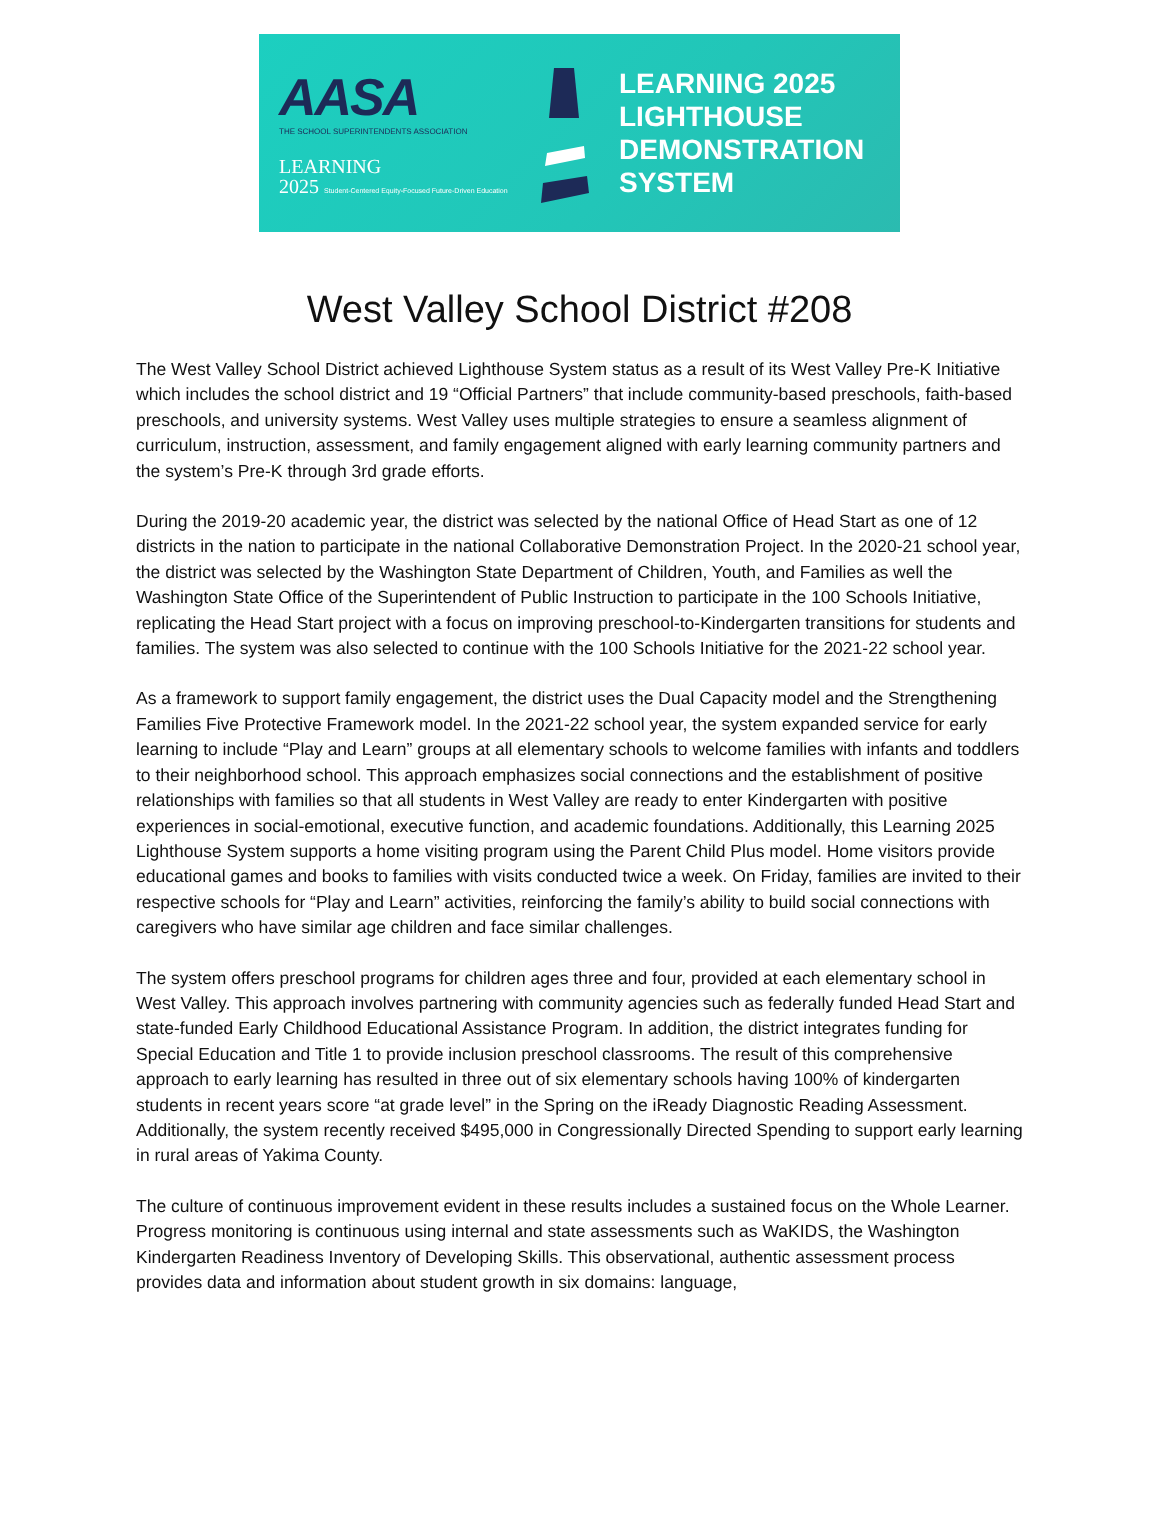AASA
THE SCHOOL SUPERINTENDENTS ASSOCIATION
LEARNING
2025 Student-Centered Equity-Focused Future-Driven Education
LEARNING 2025
LIGHTHOUSE
DEMONSTRATION
SYSTEM
West Valley School District #208
The West Valley School District achieved Lighthouse System status as a result of its West Valley Pre-K Initiative which includes the school district and 19 “Official Partners” that include community-based preschools, faith-based preschools, and university systems. West Valley uses multiple strategies to ensure a seamless alignment of curriculum, instruction, assessment, and family engagement aligned with early learning community partners and the system’s Pre-K through 3rd grade efforts.
During the 2019-20 academic year, the district was selected by the national Office of Head Start as one of 12 districts in the nation to participate in the national Collaborative Demonstration Project. In the 2020-21 school year, the district was selected by the Washington State Department of Children, Youth, and Families as well the Washington State Office of the Superintendent of Public Instruction to participate in the 100 Schools Initiative, replicating the Head Start project with a focus on improving preschool-to-Kindergarten transitions for students and families. The system was also selected to continue with the 100 Schools Initiative for the 2021-22 school year.
As a framework to support family engagement, the district uses the Dual Capacity model and the Strengthening Families Five Protective Framework model. In the 2021-22 school year, the system expanded service for early learning to include “Play and Learn” groups at all elementary schools to welcome families with infants and toddlers to their neighborhood school. This approach emphasizes social connections and the establishment of positive relationships with families so that all students in West Valley are ready to enter Kindergarten with positive experiences in social-emotional, executive function, and academic foundations. Additionally, this Learning 2025 Lighthouse System supports a home visiting program using the Parent Child Plus model. Home visitors provide educational games and books to families with visits conducted twice a week. On Friday, families are invited to their respective schools for “Play and Learn” activities, reinforcing the family’s ability to build social connections with caregivers who have similar age children and face similar challenges.
The system offers preschool programs for children ages three and four, provided at each elementary school in West Valley. This approach involves partnering with community agencies such as federally funded Head Start and state-funded Early Childhood Educational Assistance Program. In addition, the district integrates funding for Special Education and Title 1 to provide inclusion preschool classrooms. The result of this comprehensive approach to early learning has resulted in three out of six elementary schools having 100% of kindergarten students in recent years score “at grade level” in the Spring on the iReady Diagnostic Reading Assessment. Additionally, the system recently received $495,000 in Congressionally Directed Spending to support early learning in rural areas of Yakima County.
The culture of continuous improvement evident in these results includes a sustained focus on the Whole Learner. Progress monitoring is continuous using internal and state assessments such as WaKIDS, the Washington Kindergarten Readiness Inventory of Developing Skills. This observational, authentic assessment process provides data and information about student growth in six domains: language,